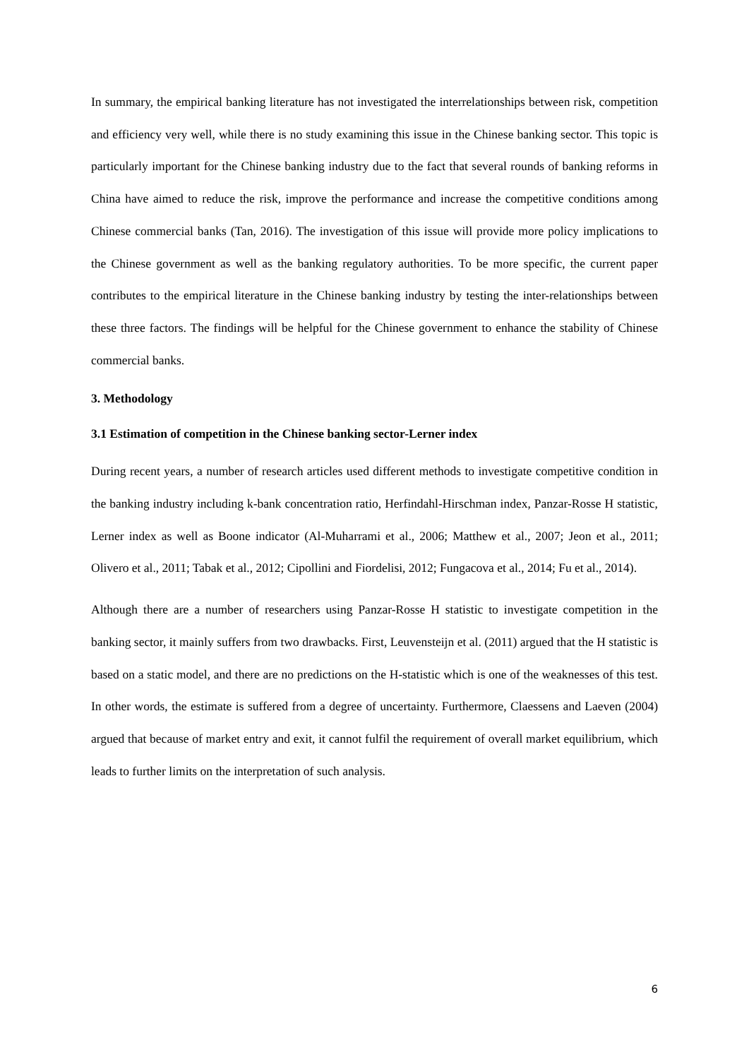In summary, the empirical banking literature has not investigated the interrelationships between risk, competition and efficiency very well, while there is no study examining this issue in the Chinese banking sector. This topic is particularly important for the Chinese banking industry due to the fact that several rounds of banking reforms in China have aimed to reduce the risk, improve the performance and increase the competitive conditions among Chinese commercial banks (Tan, 2016). The investigation of this issue will provide more policy implications to the Chinese government as well as the banking regulatory authorities. To be more specific, the current paper contributes to the empirical literature in the Chinese banking industry by testing the inter-relationships between these three factors. The findings will be helpful for the Chinese government to enhance the stability of Chinese commercial banks.
3. Methodology
3.1 Estimation of competition in the Chinese banking sector-Lerner index
During recent years, a number of research articles used different methods to investigate competitive condition in the banking industry including k-bank concentration ratio, Herfindahl-Hirschman index, Panzar-Rosse H statistic, Lerner index as well as Boone indicator (Al-Muharrami et al., 2006; Matthew et al., 2007; Jeon et al., 2011; Olivero et al., 2011; Tabak et al., 2012; Cipollini and Fiordelisi, 2012; Fungacova et al., 2014; Fu et al., 2014).
Although there are a number of researchers using Panzar-Rosse H statistic to investigate competition in the banking sector, it mainly suffers from two drawbacks. First, Leuvensteijn et al. (2011) argued that the H statistic is based on a static model, and there are no predictions on the H-statistic which is one of the weaknesses of this test. In other words, the estimate is suffered from a degree of uncertainty. Furthermore, Claessens and Laeven (2004) argued that because of market entry and exit, it cannot fulfil the requirement of overall market equilibrium, which leads to further limits on the interpretation of such analysis.
6